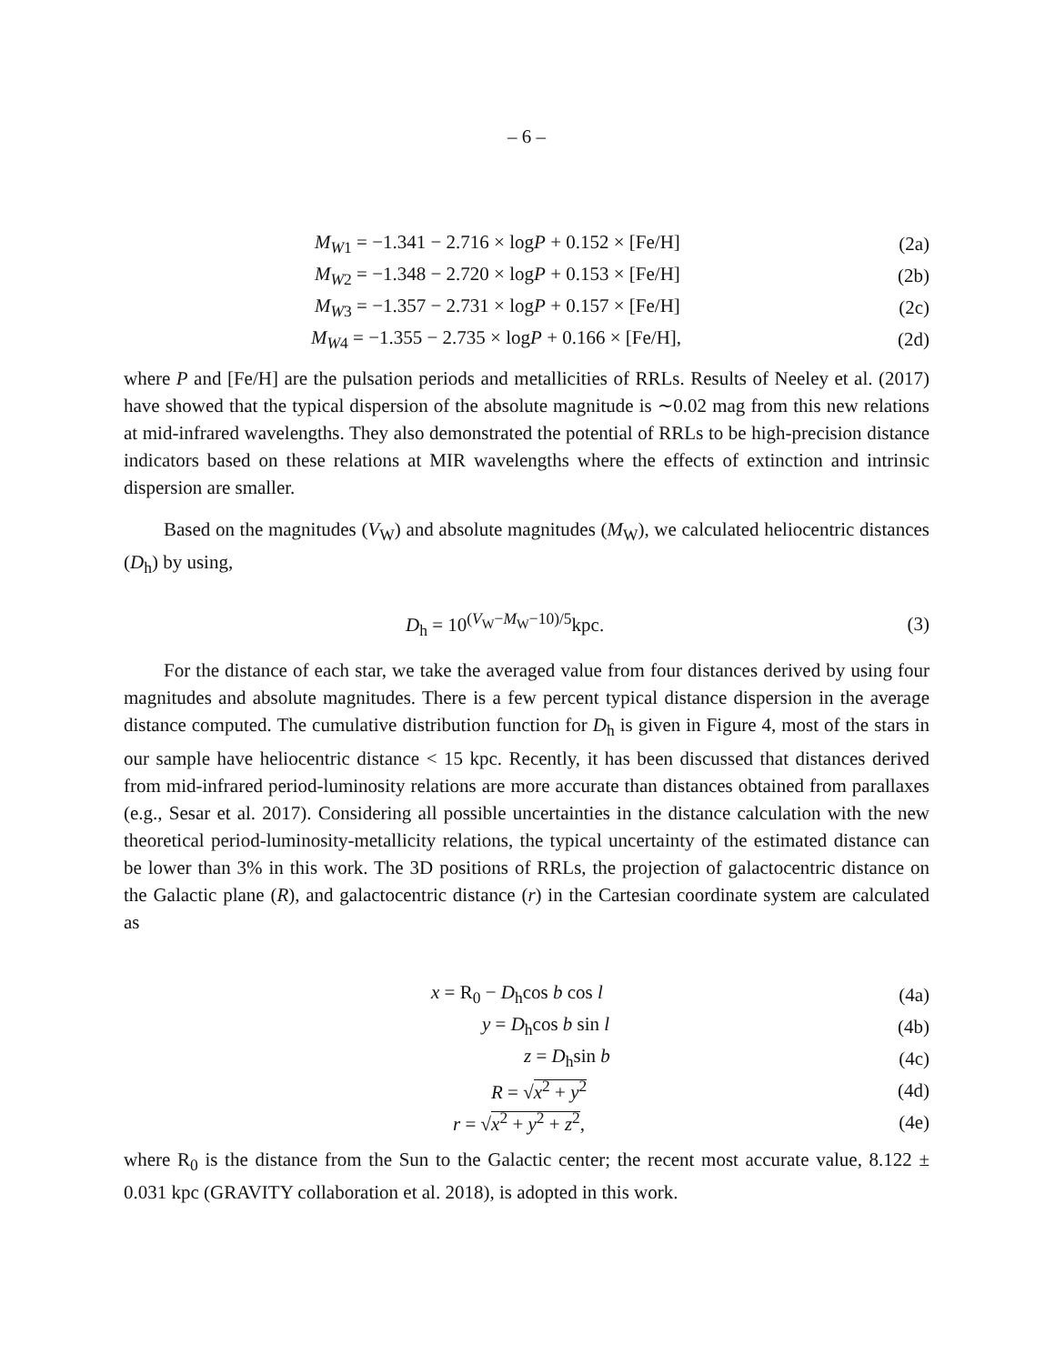– 6 –
M<sub>W1</sub> = −1.341 − 2.716 × logP + 0.152 × [Fe/H]
(2a)
M<sub>W2</sub> = −1.348 − 2.720 × logP + 0.153 × [Fe/H]
(2b)
M<sub>W3</sub> = −1.357 − 2.731 × logP + 0.157 × [Fe/H]
(2c)
M<sub>W4</sub> = −1.355 − 2.735 × logP + 0.166 × [Fe/H],
(2d)
where P and [Fe/H] are the pulsation periods and metallicities of RRLs. Results of Neeley et al. (2017) have showed that the typical dispersion of the absolute magnitude is ∼0.02 mag from this new relations at mid-infrared wavelengths. They also demonstrated the potential of RRLs to be high-precision distance indicators based on these relations at MIR wavelengths where the effects of extinction and intrinsic dispersion are smaller.
Based on the magnitudes (V<sub>W</sub>) and absolute magnitudes (M<sub>W</sub>), we calculated heliocentric distances (D<sub>h</sub>) by using,
D<sub>h</sub> = 10<sup>(V<sub>W</sub>−M<sub>W</sub>−10)/5</sup>kpc. (3)
For the distance of each star, we take the averaged value from four distances derived by using four magnitudes and absolute magnitudes. There is a few percent typical distance dispersion in the average distance computed. The cumulative distribution function for D<sub>h</sub> is given in Figure 4, most of the stars in our sample have heliocentric distance < 15 kpc. Recently, it has been discussed that distances derived from mid-infrared period-luminosity relations are more accurate than distances obtained from parallaxes (e.g., Sesar et al. 2017). Considering all possible uncertainties in the distance calculation with the new theoretical period-luminosity-metallicity relations, the typical uncertainty of the estimated distance can be lower than 3% in this work. The 3D positions of RRLs, the projection of galactocentric distance on the Galactic plane (R), and galactocentric distance (r) in the Cartesian coordinate system are calculated as
x = R<sub>0</sub> − D<sub>h</sub>cos b cos l (4a)
y = D<sub>h</sub>cos b sin l (4b)
z = D<sub>h</sub>sin b (4c)
R = √x<sup>2</sup> + y<sup>2</sup> (4d)
r = √x<sup>2</sup> + y<sup>2</sup> + z<sup>2</sup>, (4e)
where R<sub>0</sub> is the distance from the Sun to the Galactic center; the recent most accurate value, 8.122 ± 0.031 kpc (GRAVITY collaboration et al. 2018), is adopted in this work.